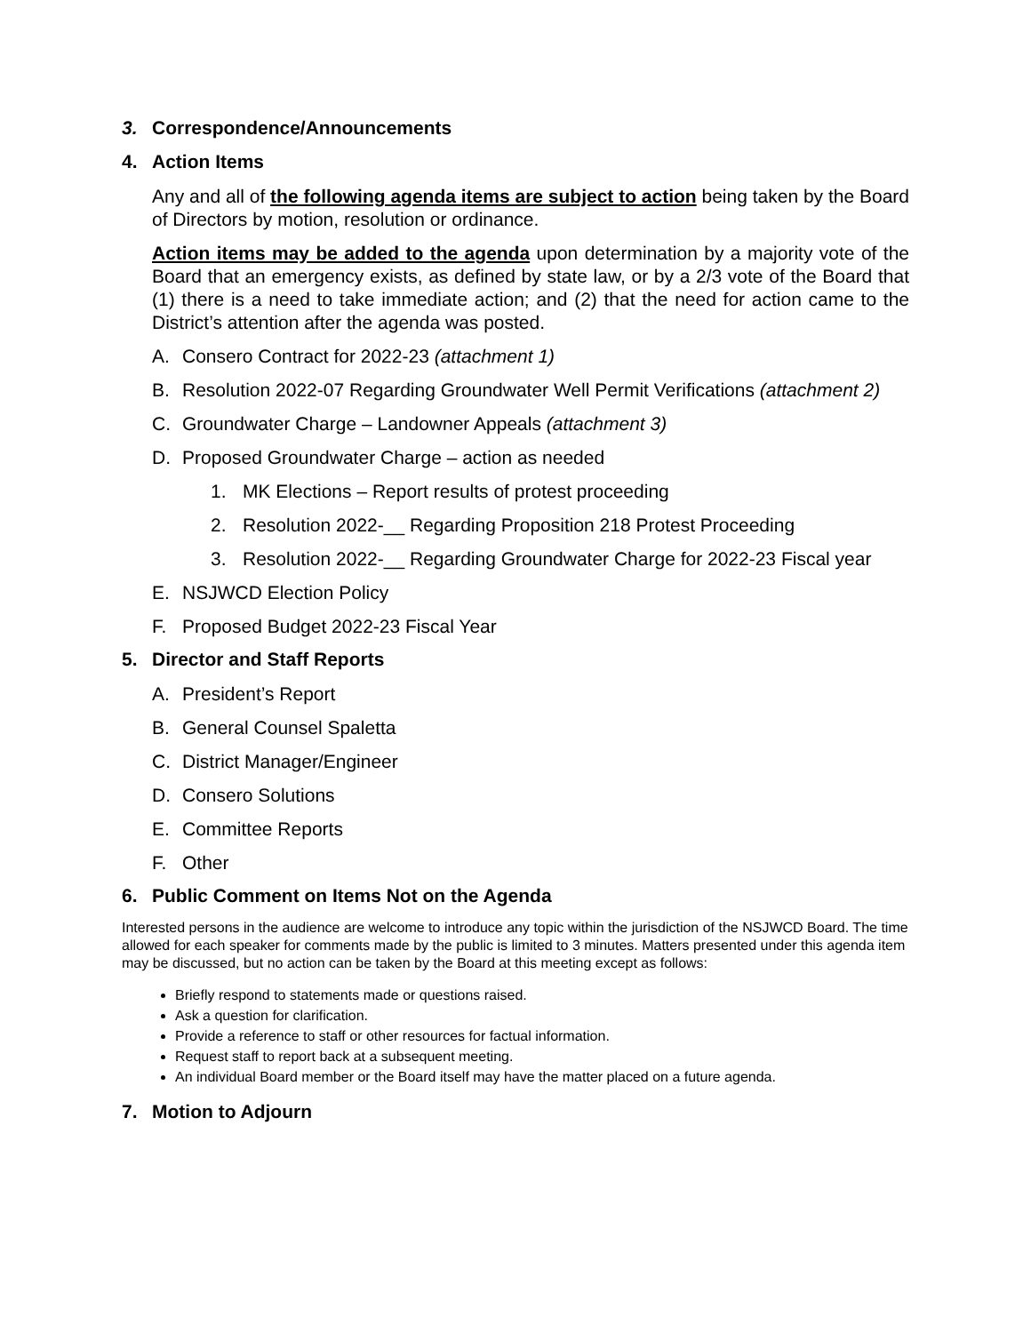3. Correspondence/Announcements
4. Action Items
Any and all of the following agenda items are subject to action being taken by the Board of Directors by motion, resolution or ordinance.
Action items may be added to the agenda upon determination by a majority vote of the Board that an emergency exists, as defined by state law, or by a 2/3 vote of the Board that (1) there is a need to take immediate action; and (2) that the need for action came to the District’s attention after the agenda was posted.
A. Consero Contract for 2022-23 (attachment 1)
B. Resolution 2022-07 Regarding Groundwater Well Permit Verifications (attachment 2)
C. Groundwater Charge – Landowner Appeals (attachment 3)
D. Proposed Groundwater Charge – action as needed
1. MK Elections – Report results of protest proceeding
2. Resolution 2022-__ Regarding Proposition 218 Protest Proceeding
3. Resolution 2022-__ Regarding Groundwater Charge for 2022-23 Fiscal year
E. NSJWCD Election Policy
F. Proposed Budget 2022-23 Fiscal Year
5. Director and Staff Reports
A. President’s Report
B. General Counsel Spaletta
C. District Manager/Engineer
D. Consero Solutions
E. Committee Reports
F. Other
6. Public Comment on Items Not on the Agenda
Interested persons in the audience are welcome to introduce any topic within the jurisdiction of the NSJWCD Board. The time allowed for each speaker for comments made by the public is limited to 3 minutes. Matters presented under this agenda item may be discussed, but no action can be taken by the Board at this meeting except as follows:
Briefly respond to statements made or questions raised.
Ask a question for clarification.
Provide a reference to staff or other resources for factual information.
Request staff to report back at a subsequent meeting.
An individual Board member or the Board itself may have the matter placed on a future agenda.
7. Motion to Adjourn